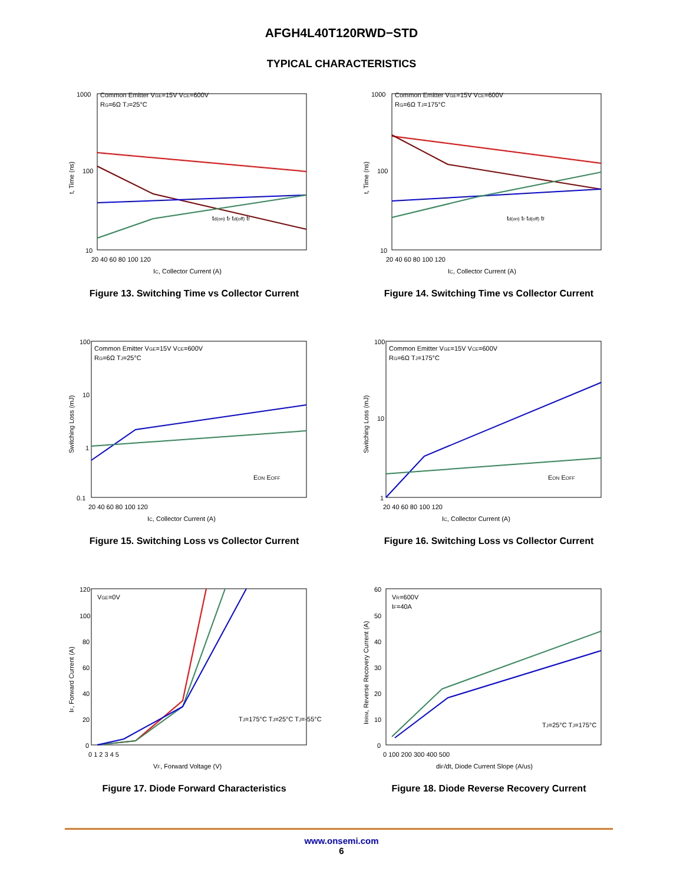AFGH4L40T120RWD−STD
TYPICAL CHARACTERISTICS
1000
100
10
20 40 60 80 100 120
Common Emitter VGE=15V VCE=600V
RG=6Ω TJ=25°C
td(on) tr td(off) tf
IC, Collector Current (A)
t, Time (ns)
Figure 13. Switching Time vs Collector Current
1000
100
10
20 40 60 80 100 120
Common Emitter VGE=15V VCE=600V
RG=6Ω TJ=175°C
td(on) tr td(off) tf
IC, Collector Current (A)
t, Time (ns)
Figure 14. Switching Time vs Collector Current
100
10
1
0.1
20 40 60 80 100 120
Common Emitter VGE=15V VCE=600V
RG=6Ω TJ=25°C
EON EOFF
IC, Collector Current (A)
Switching Loss (mJ)
Figure 15. Switching Loss vs Collector Current
100
10
1
20 40 60 80 100 120
Common Emitter VGE=15V VCE=600V
RG=6Ω TJ=175°C
EON EOFF
IC, Collector Current (A)
Switching Loss (mJ)
Figure 16. Switching Loss vs Collector Current
120
100
80
60
40
20
0
0 1 2 3 4 5
VGE=0V
TJ=175°C TJ=25°C TJ=-55°C
VF, Forward Voltage (V)
IF, Forward Current (A)
Figure 17. Diode Forward Characteristics
60
50
40
30
20
10
0
0 100 200 300 400 500
VR=600V
IF=40A
TJ=25°C TJ=175°C
diF/dt, Diode Current Slope (A/us)
IRRM, Reverse Recovery Current (A)
Figure 18. Diode Reverse Recovery Current
www.onsemi.com
6